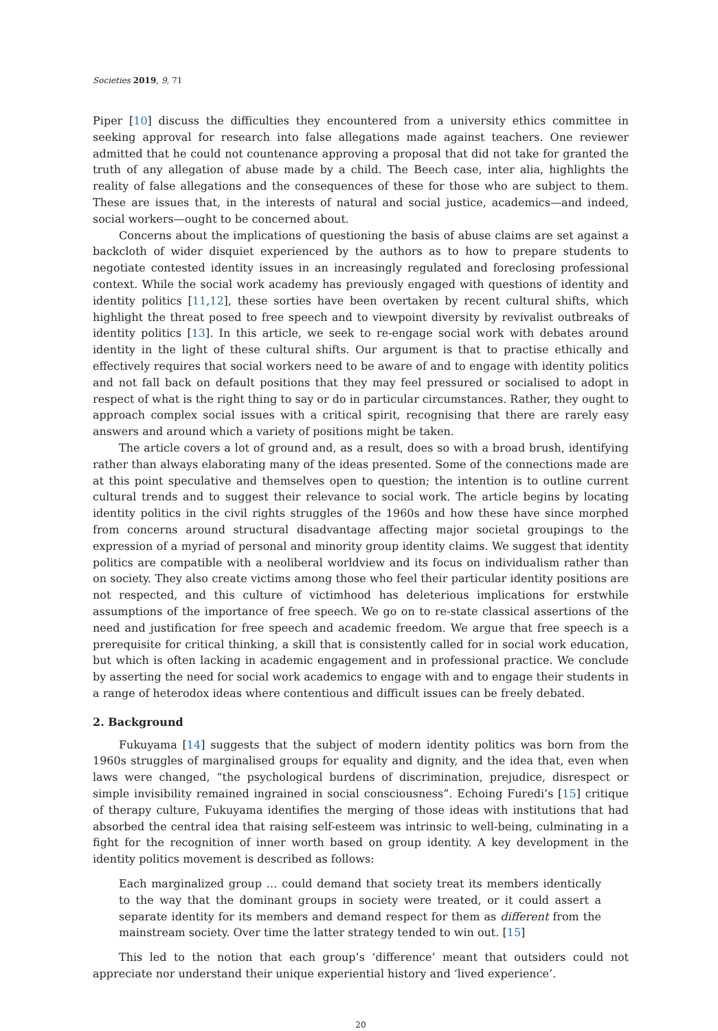Societies 2019, 9, 71
Piper [10] discuss the difficulties they encountered from a university ethics committee in seeking approval for research into false allegations made against teachers. One reviewer admitted that he could not countenance approving a proposal that did not take for granted the truth of any allegation of abuse made by a child. The Beech case, inter alia, highlights the reality of false allegations and the consequences of these for those who are subject to them. These are issues that, in the interests of natural and social justice, academics—and indeed, social workers—ought to be concerned about.
Concerns about the implications of questioning the basis of abuse claims are set against a backcloth of wider disquiet experienced by the authors as to how to prepare students to negotiate contested identity issues in an increasingly regulated and foreclosing professional context. While the social work academy has previously engaged with questions of identity and identity politics [11,12], these sorties have been overtaken by recent cultural shifts, which highlight the threat posed to free speech and to viewpoint diversity by revivalist outbreaks of identity politics [13]. In this article, we seek to re-engage social work with debates around identity in the light of these cultural shifts. Our argument is that to practise ethically and effectively requires that social workers need to be aware of and to engage with identity politics and not fall back on default positions that they may feel pressured or socialised to adopt in respect of what is the right thing to say or do in particular circumstances. Rather, they ought to approach complex social issues with a critical spirit, recognising that there are rarely easy answers and around which a variety of positions might be taken.
The article covers a lot of ground and, as a result, does so with a broad brush, identifying rather than always elaborating many of the ideas presented. Some of the connections made are at this point speculative and themselves open to question; the intention is to outline current cultural trends and to suggest their relevance to social work. The article begins by locating identity politics in the civil rights struggles of the 1960s and how these have since morphed from concerns around structural disadvantage affecting major societal groupings to the expression of a myriad of personal and minority group identity claims. We suggest that identity politics are compatible with a neoliberal worldview and its focus on individualism rather than on society. They also create victims among those who feel their particular identity positions are not respected, and this culture of victimhood has deleterious implications for erstwhile assumptions of the importance of free speech. We go on to re-state classical assertions of the need and justification for free speech and academic freedom. We argue that free speech is a prerequisite for critical thinking, a skill that is consistently called for in social work education, but which is often lacking in academic engagement and in professional practice. We conclude by asserting the need for social work academics to engage with and to engage their students in a range of heterodox ideas where contentious and difficult issues can be freely debated.
2. Background
Fukuyama [14] suggests that the subject of modern identity politics was born from the 1960s struggles of marginalised groups for equality and dignity, and the idea that, even when laws were changed, “the psychological burdens of discrimination, prejudice, disrespect or simple invisibility remained ingrained in social consciousness”. Echoing Furedi’s [15] critique of therapy culture, Fukuyama identifies the merging of those ideas with institutions that had absorbed the central idea that raising self-esteem was intrinsic to well-being, culminating in a fight for the recognition of inner worth based on group identity. A key development in the identity politics movement is described as follows:
Each marginalized group … could demand that society treat its members identically to the way that the dominant groups in society were treated, or it could assert a separate identity for its members and demand respect for them as different from the mainstream society. Over time the latter strategy tended to win out. [15]
This led to the notion that each group’s ‘difference’ meant that outsiders could not appreciate nor understand their unique experiential history and ‘lived experience’.
20